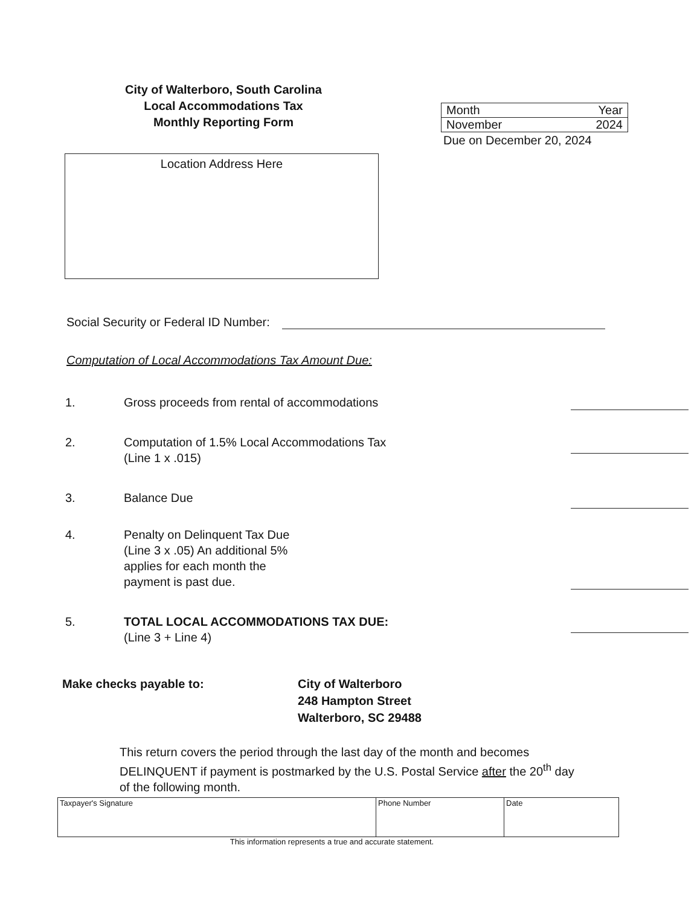City of Walterboro, South Carolina
Local Accommodations Tax
Monthly Reporting Form
| Month | Year |
| November | 2024 |
Due on December 20, 2024
Location Address Here
Social Security or Federal ID Number:
Computation of Local Accommodations Tax Amount Due:
1. Gross proceeds from rental of accommodations
2. Computation of 1.5% Local Accommodations Tax
(Line 1 x .015)
3. Balance Due
4. Penalty on Delinquent Tax Due
(Line 3 x .05) An additional 5%
applies for each month the
payment is past due.
5. TOTAL LOCAL ACCOMMODATIONS TAX DUE:
(Line 3 + Line 4)
Make checks payable to: City of Walterboro
248 Hampton Street
Walterboro, SC 29488
This return covers the period through the last day of the month and becomes DELINQUENT if payment is postmarked by the U.S. Postal Service after the 20<sup>th</sup> day of the following month.
| Taxpayer's Signature | Phone Number | Date |
This information represents a true and accurate statement.